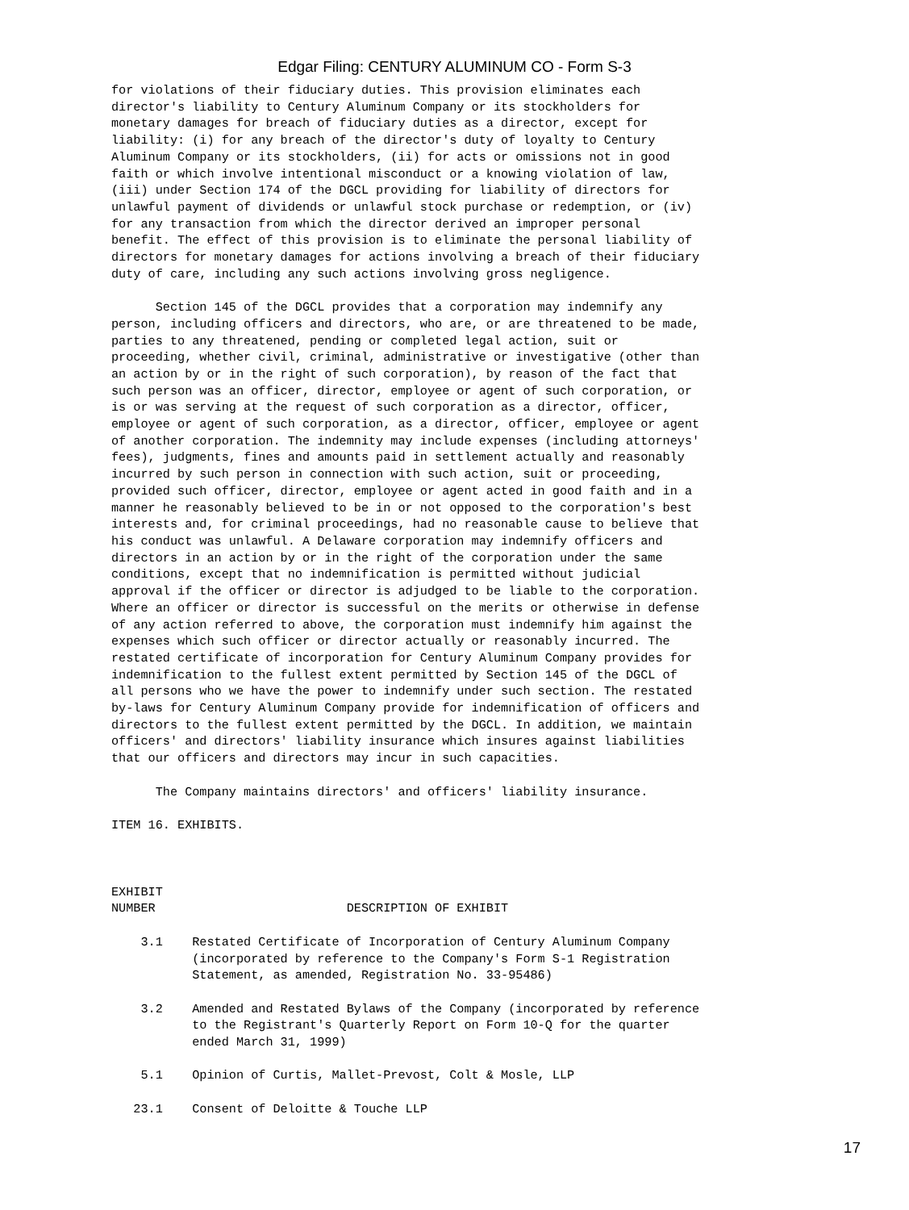Edgar Filing: CENTURY ALUMINUM CO - Form S-3
for violations of their fiduciary duties. This provision eliminates each
director's liability to Century Aluminum Company or its stockholders for
monetary damages for breach of fiduciary duties as a director, except for
liability: (i) for any breach of the director's duty of loyalty to Century
Aluminum Company or its stockholders, (ii) for acts or omissions not in good
faith or which involve intentional misconduct or a knowing violation of law,
(iii) under Section 174 of the DGCL providing for liability of directors for
unlawful payment of dividends or unlawful stock purchase or redemption, or (iv)
for any transaction from which the director derived an improper personal
benefit. The effect of this provision is to eliminate the personal liability of
directors for monetary damages for actions involving a breach of their fiduciary
duty of care, including any such actions involving gross negligence.

      Section 145 of the DGCL provides that a corporation may indemnify any
person, including officers and directors, who are, or are threatened to be made,
parties to any threatened, pending or completed legal action, suit or
proceeding, whether civil, criminal, administrative or investigative (other than
an action by or in the right of such corporation), by reason of the fact that
such person was an officer, director, employee or agent of such corporation, or
is or was serving at the request of such corporation as a director, officer,
employee or agent of such corporation, as a director, officer, employee or agent
of another corporation. The indemnity may include expenses (including attorneys'
fees), judgments, fines and amounts paid in settlement actually and reasonably
incurred by such person in connection with such action, suit or proceeding,
provided such officer, director, employee or agent acted in good faith and in a
manner he reasonably believed to be in or not opposed to the corporation's best
interests and, for criminal proceedings, had no reasonable cause to believe that
his conduct was unlawful. A Delaware corporation may indemnify officers and
directors in an action by or in the right of the corporation under the same
conditions, except that no indemnification is permitted without judicial
approval if the officer or director is adjudged to be liable to the corporation.
Where an officer or director is successful on the merits or otherwise in defense
of any action referred to above, the corporation must indemnify him against the
expenses which such officer or director actually or reasonably incurred. The
restated certificate of incorporation for Century Aluminum Company provides for
indemnification to the fullest extent permitted by Section 145 of the DGCL of
all persons who we have the power to indemnify under such section. The restated
by-laws for Century Aluminum Company provide for indemnification of officers and
directors to the fullest extent permitted by the DGCL. In addition, we maintain
officers' and directors' liability insurance which insures against liabilities
that our officers and directors may incur in such capacities.

      The Company maintains directors' and officers' liability insurance.

ITEM 16. EXHIBITS.



EXHIBIT
NUMBER                          DESCRIPTION OF EXHIBIT

    3.1    Restated Certificate of Incorporation of Century Aluminum Company
           (incorporated by reference to the Company's Form S-1 Registration
           Statement, as amended, Registration No. 33-95486)

    3.2    Amended and Restated Bylaws of the Company (incorporated by reference
           to the Registrant's Quarterly Report on Form 10-Q for the quarter
           ended March 31, 1999)

    5.1    Opinion of Curtis, Mallet-Prevost, Colt & Mosle, LLP

   23.1    Consent of Deloitte & Touche LLP
17